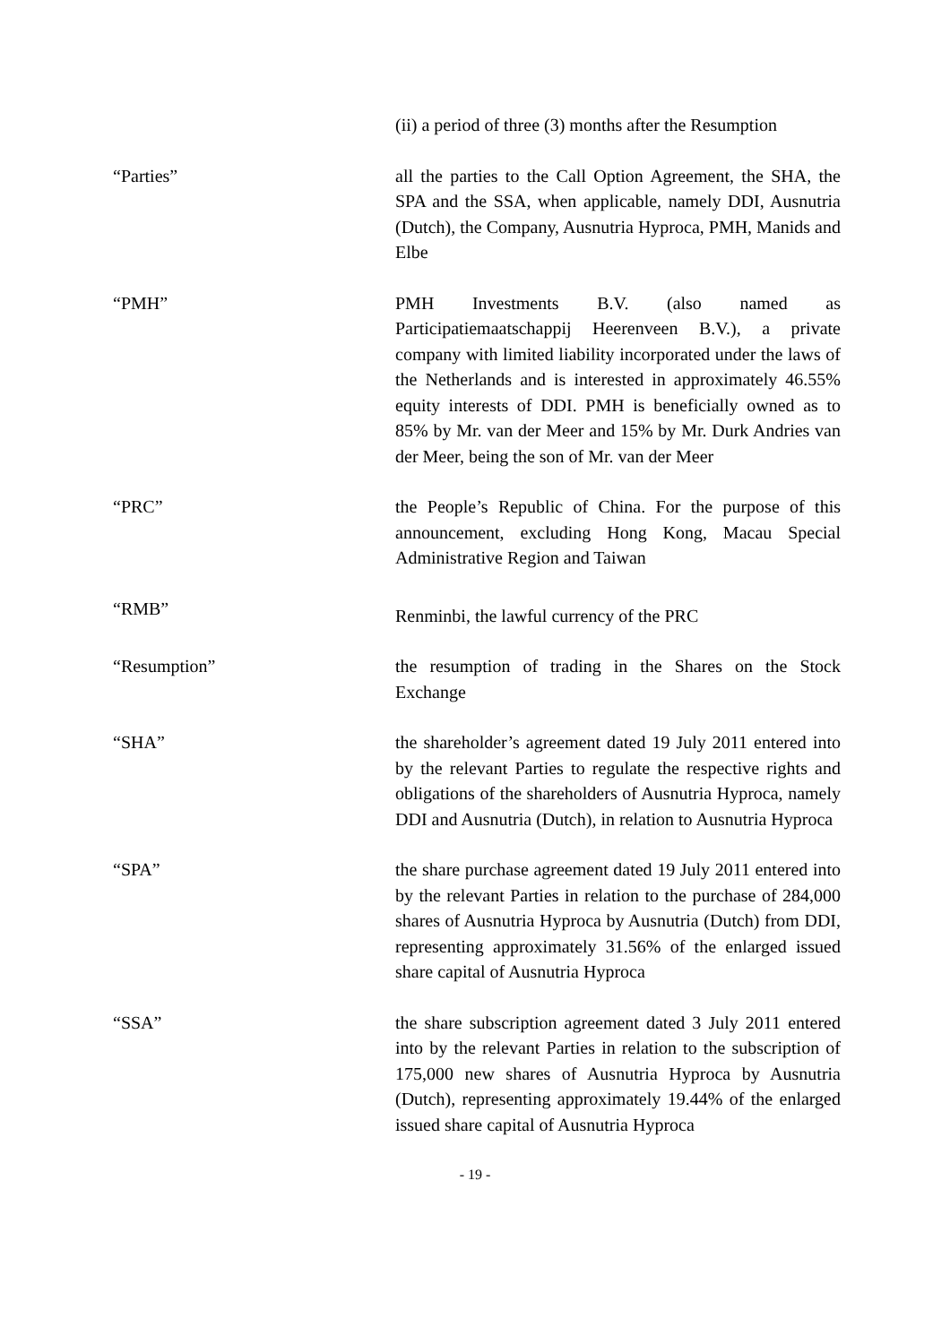(ii) a period of three (3) months after the Resumption
“Parties” all the parties to the Call Option Agreement, the SHA, the SPA and the SSA, when applicable, namely DDI, Ausnutria (Dutch), the Company, Ausnutria Hyproca, PMH, Manids and Elbe
“PMH” PMH Investments B.V. (also named as Participatiemaatschappij Heerenveen B.V.), a private company with limited liability incorporated under the laws of the Netherlands and is interested in approximately 46.55% equity interests of DDI. PMH is beneficially owned as to 85% by Mr. van der Meer and 15% by Mr. Durk Andries van der Meer, being the son of Mr. van der Meer
“PRC” the People’s Republic of China. For the purpose of this announcement, excluding Hong Kong, Macau Special Administrative Region and Taiwan
“RMB”
Renminbi, the lawful currency of the PRC
“Resumption” the resumption of trading in the Shares on the Stock Exchange
“SHA” the shareholder’s agreement dated 19 July 2011 entered into by the relevant Parties to regulate the respective rights and obligations of the shareholders of Ausnutria Hyproca, namely DDI and Ausnutria (Dutch), in relation to Ausnutria Hyproca
“SPA” the share purchase agreement dated 19 July 2011 entered into by the relevant Parties in relation to the purchase of 284,000 shares of Ausnutria Hyproca by Ausnutria (Dutch) from DDI, representing approximately 31.56% of the enlarged issued share capital of Ausnutria Hyproca
“SSA” the share subscription agreement dated 3 July 2011 entered into by the relevant Parties in relation to the subscription of 175,000 new shares of Ausnutria Hyproca by Ausnutria (Dutch), representing approximately 19.44% of the enlarged issued share capital of Ausnutria Hyproca
- 19 -